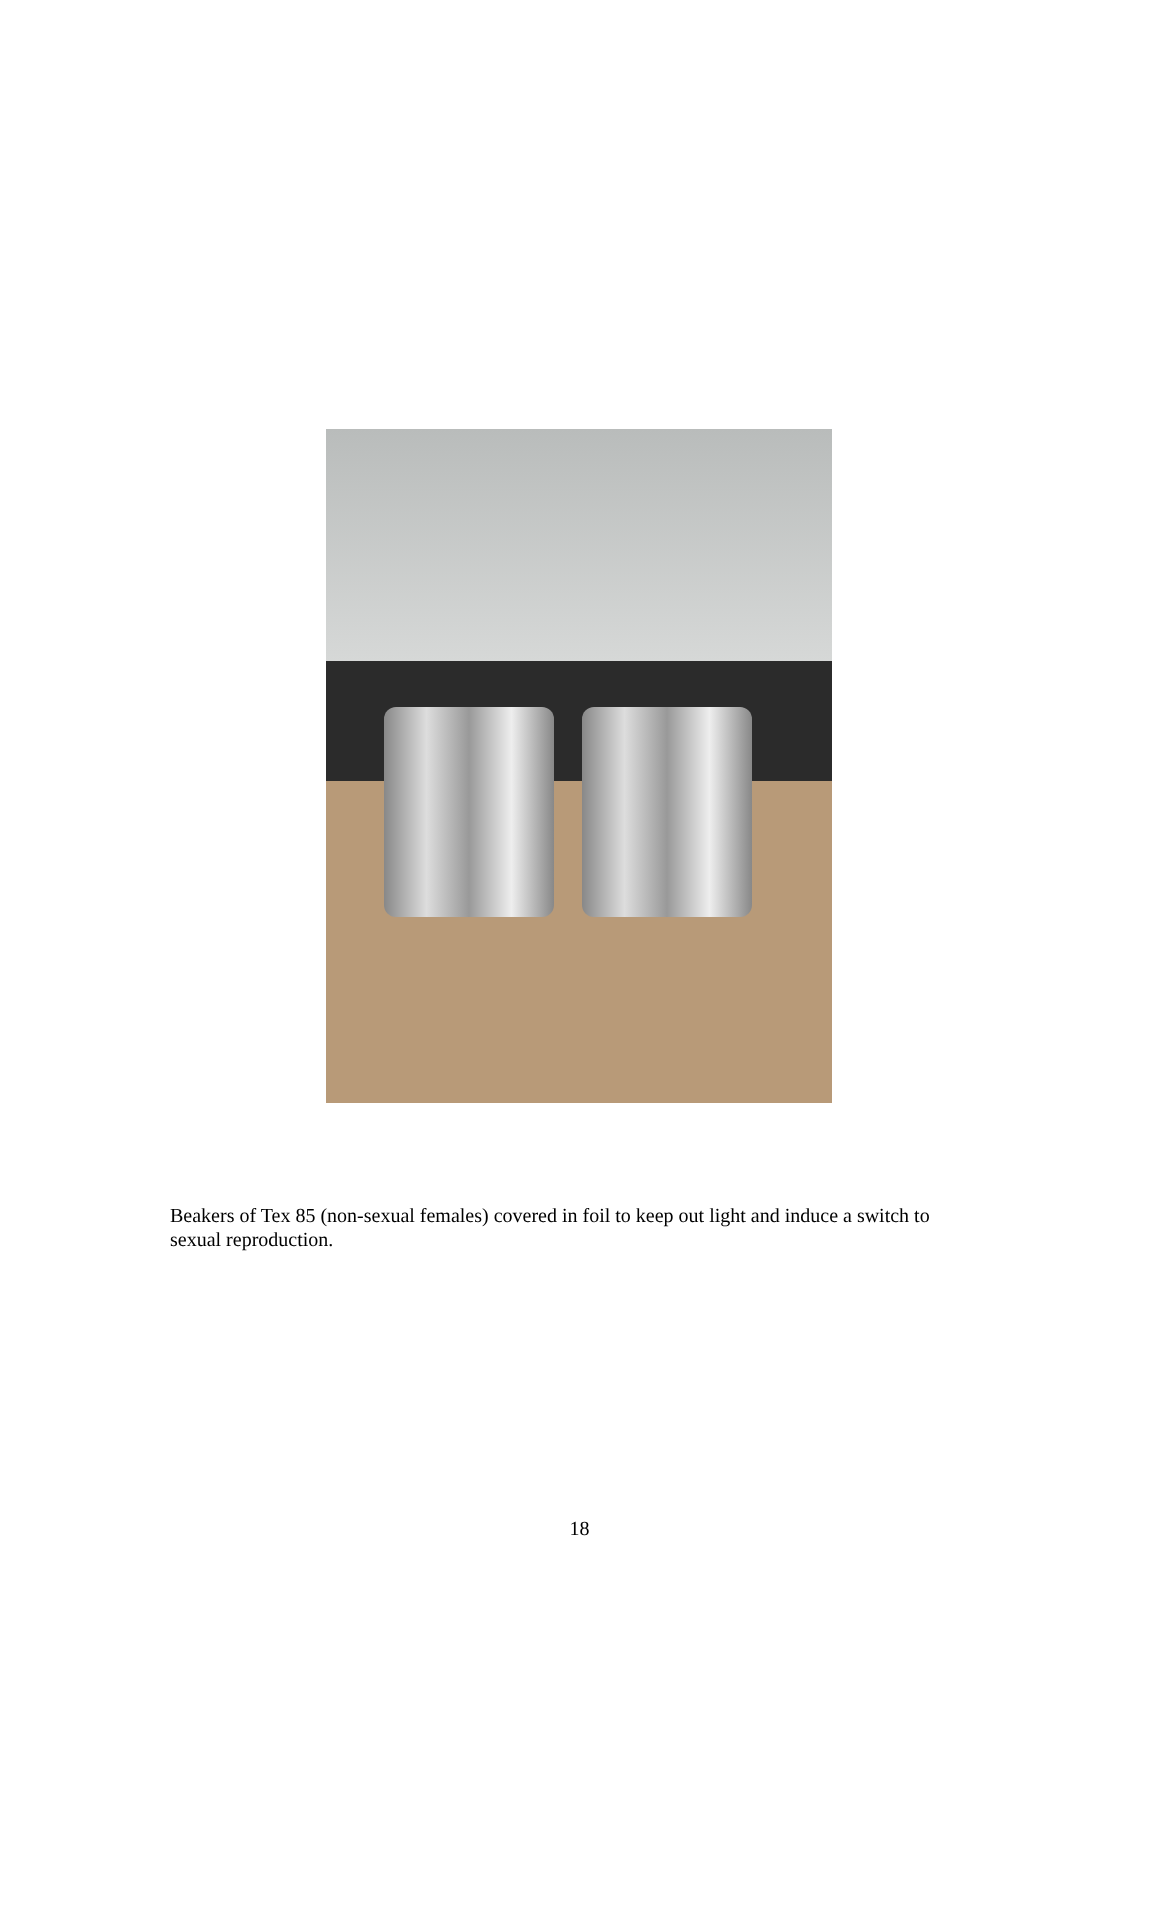Beakers of Tex 85 (non-sexual females) covered in foil to keep out light and induce a switch to sexual reproduction.
18